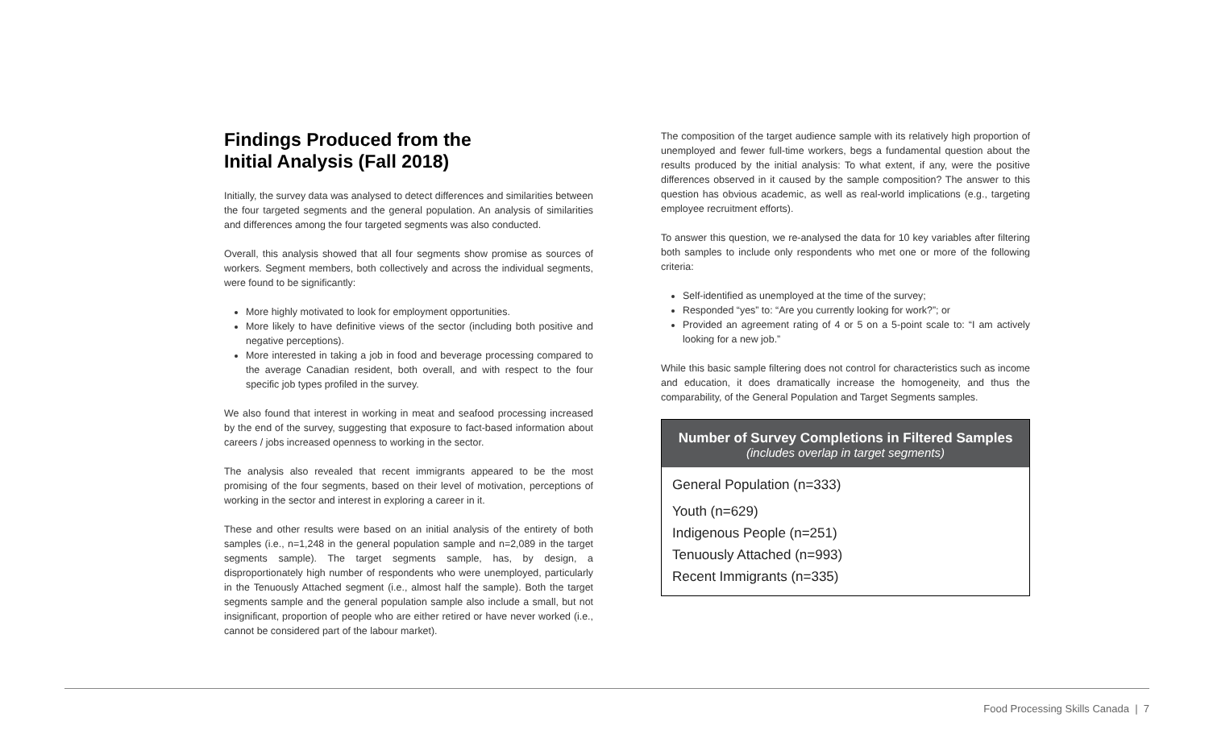Findings Produced from the
Initial Analysis (Fall 2018)
Initially, the survey data was analysed to detect differences and similarities between the four targeted segments and the general population. An analysis of similarities and differences among the four targeted segments was also conducted.
Overall, this analysis showed that all four segments show promise as sources of workers. Segment members, both collectively and across the individual segments, were found to be significantly:
More highly motivated to look for employment opportunities.
More likely to have definitive views of the sector (including both positive and negative perceptions).
More interested in taking a job in food and beverage processing compared to the average Canadian resident, both overall, and with respect to the four specific job types profiled in the survey.
We also found that interest in working in meat and seafood processing increased by the end of the survey, suggesting that exposure to fact-based information about careers / jobs increased openness to working in the sector.
The analysis also revealed that recent immigrants appeared to be the most promising of the four segments, based on their level of motivation, perceptions of working in the sector and interest in exploring a career in it.
These and other results were based on an initial analysis of the entirety of both samples (i.e., n=1,248 in the general population sample and n=2,089 in the target segments sample). The target segments sample, has, by design, a disproportionately high number of respondents who were unemployed, particularly in the Tenuously Attached segment (i.e., almost half the sample). Both the target segments sample and the general population sample also include a small, but not insignificant, proportion of people who are either retired or have never worked (i.e., cannot be considered part of the labour market).
The composition of the target audience sample with its relatively high proportion of unemployed and fewer full-time workers, begs a fundamental question about the results produced by the initial analysis: To what extent, if any, were the positive differences observed in it caused by the sample composition? The answer to this question has obvious academic, as well as real-world implications (e.g., targeting employee recruitment efforts).
To answer this question, we re-analysed the data for 10 key variables after filtering both samples to include only respondents who met one or more of the following criteria:
Self-identified as unemployed at the time of the survey;
Responded “yes” to: “Are you currently looking for work?”; or
Provided an agreement rating of 4 or 5 on a 5-point scale to: “I am actively looking for a new job.”
While this basic sample filtering does not control for characteristics such as income and education, it does dramatically increase the homogeneity, and thus the comparability, of the General Population and Target Segments samples.
Number of Survey Completions in Filtered Samples
(includes overlap in target segments)
General Population (n=333)
Youth (n=629)
Indigenous People (n=251)
Tenuously Attached (n=993)
Recent Immigrants (n=335)
Food Processing Skills Canada | 7